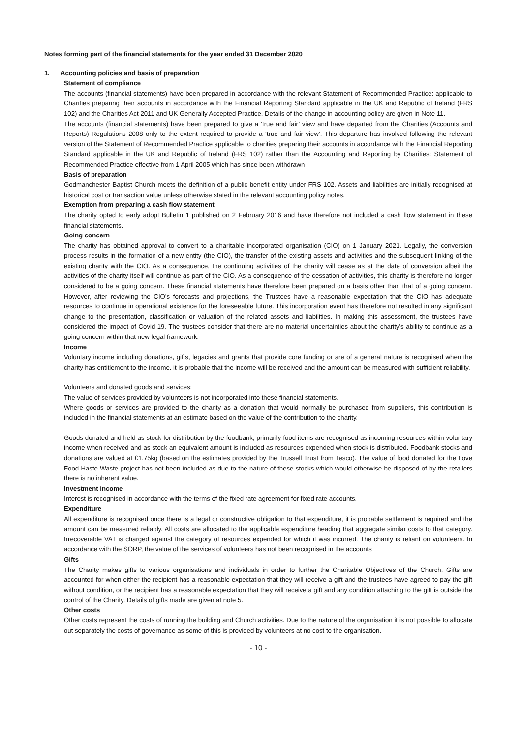Notes forming part of the financial statements for the year ended 31 December 2020
1. Accounting policies and basis of preparation
Statement of compliance
The accounts (financial statements) have been prepared in accordance with the relevant Statement of Recommended Practice: applicable to Charities preparing their accounts in accordance with the Financial Reporting Standard applicable in the UK and Republic of Ireland (FRS 102) and the Charities Act 2011 and UK Generally Accepted Practice. Details of the change in accounting policy are given in Note 11.
The accounts (financial statements) have been prepared to give a ‘true and fair’ view and have departed from the Charities (Accounts and Reports) Regulations 2008 only to the extent required to provide a ‘true and fair view’. This departure has involved following the relevant version of the Statement of Recommended Practice applicable to charities preparing their accounts in accordance with the Financial Reporting Standard applicable in the UK and Republic of Ireland (FRS 102) rather than the Accounting and Reporting by Charities: Statement of Recommended Practice effective from 1 April 2005 which has since been withdrawn
Basis of preparation
Godmanchester Baptist Church meets the definition of a public benefit entity under FRS 102. Assets and liabilities are initially recognised at historical cost or transaction value unless otherwise stated in the relevant accounting policy notes.
Exemption from preparing a cash flow statement
The charity opted to early adopt Bulletin 1 published on 2 February 2016 and have therefore not included a cash flow statement in these financial statements.
Going concern
The charity has obtained approval to convert to a charitable incorporated organisation (CIO) on 1 January 2021. Legally, the conversion process results in the formation of a new entity (the CIO), the transfer of the existing assets and activities and the subsequent linking of the existing charity with the CIO. As a consequence, the continuing activities of the charity will cease as at the date of conversion albeit the activities of the charity itself will continue as part of the CIO. As a consequence of the cessation of activities, this charity is therefore no longer considered to be a going concern. These financial statements have therefore been prepared on a basis other than that of a going concern. However, after reviewing the CIO’s forecasts and projections, the Trustees have a reasonable expectation that the CIO has adequate resources to continue in operational existence for the foreseeable future. This incorporation event has therefore not resulted in any significant change to the presentation, classification or valuation of the related assets and liabilities. In making this assessment, the trustees have considered the impact of Covid-19. The trustees consider that there are no material uncertainties about the charity's ability to continue as a going concern within that new legal framework.
Income
Voluntary income including donations, gifts, legacies and grants that provide core funding or are of a general nature is recognised when the charity has entitlement to the income, it is probable that the income will be received and the amount can be measured with sufficient reliability.
Volunteers and donated goods and services:
The value of services provided by volunteers is not incorporated into these financial statements.
Where goods or services are provided to the charity as a donation that would normally be purchased from suppliers, this contribution is included in the financial statements at an estimate based on the value of the contribution to the charity.
Goods donated and held as stock for distribution by the foodbank, primarily food items are recognised as incoming resources within voluntary income when received and as stock an equivalent amount is included as resources expended when stock is distributed. Foodbank stocks and donations are valued at £1.75kg (based on the estimates provided by the Trussell Trust from Tesco). The value of food donated for the Love Food Haste Waste project has not been included as due to the nature of these stocks which would otherwise be disposed of by the retailers there is no inherent value.
Investment income
Interest is recognised in accordance with the terms of the fixed rate agreement for fixed rate accounts.
Expenditure
All expenditure is recognised once there is a legal or constructive obligation to that expenditure, it is probable settlement is required and the amount can be measured reliably. All costs are allocated to the applicable expenditure heading that aggregate similar costs to that category. Irrecoverable VAT is charged against the category of resources expended for which it was incurred. The charity is reliant on volunteers. In accordance with the SORP, the value of the services of volunteers has not been recognised in the accounts
Gifts
The Charity makes gifts to various organisations and individuals in order to further the Charitable Objectives of the Church. Gifts are accounted for when either the recipient has a reasonable expectation that they will receive a gift and the trustees have agreed to pay the gift without condition, or the recipient has a reasonable expectation that they will receive a gift and any condition attaching to the gift is outside the control of the Charity. Details of gifts made are given at note 5.
Other costs
Other costs represent the costs of running the building and Church activities. Due to the nature of the organisation it is not possible to allocate out separately the costs of governance as some of this is provided by volunteers at no cost to the organisation.
- 10 -